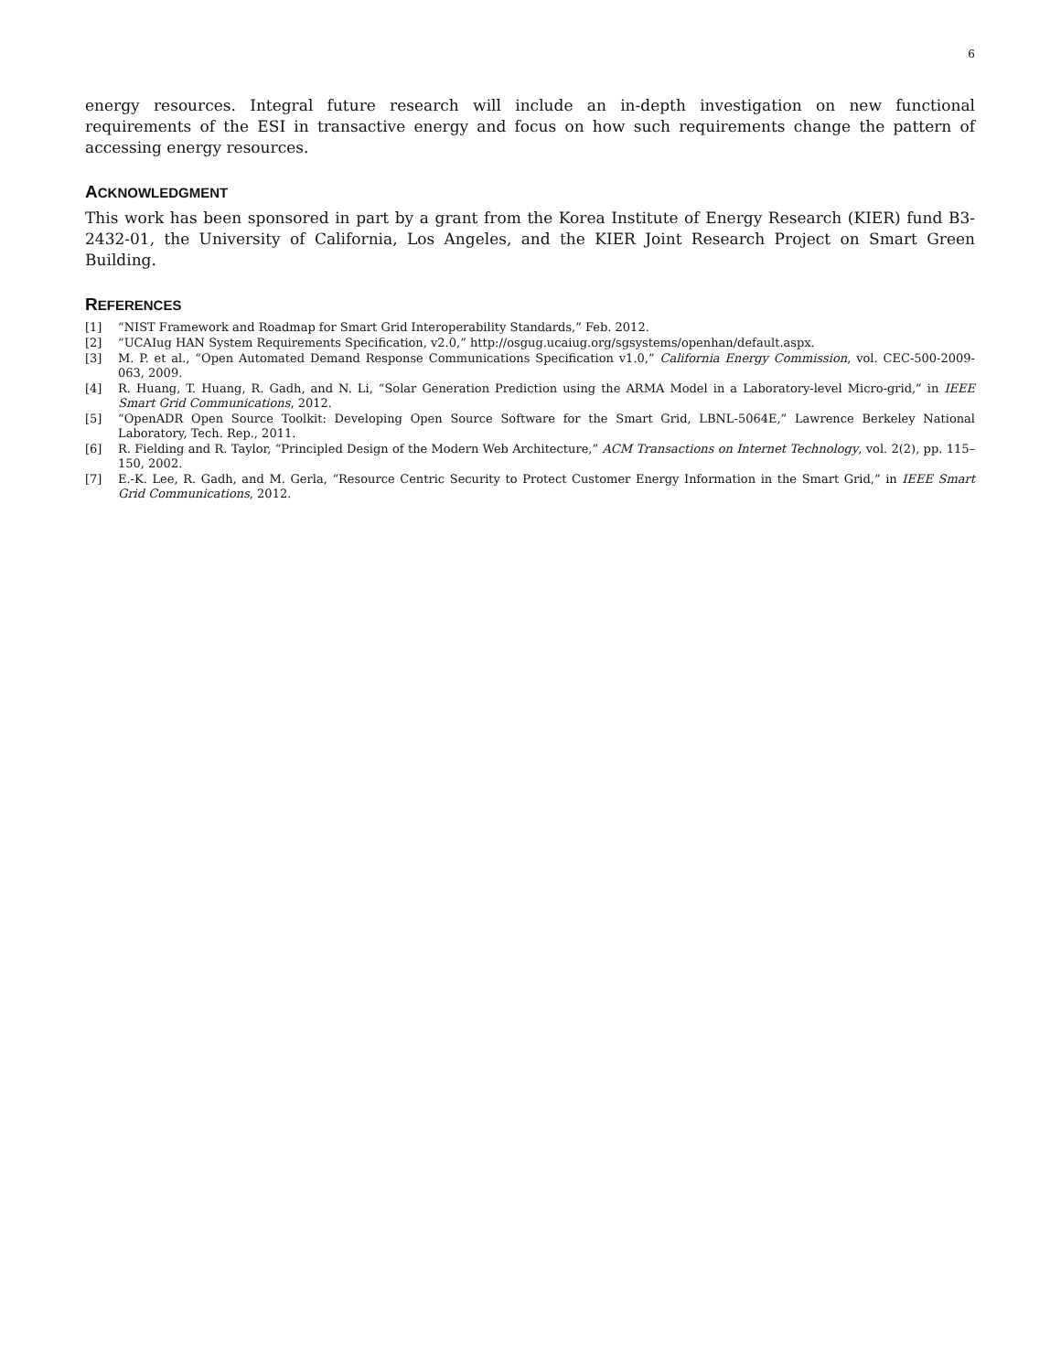6
energy resources. Integral future research will include an in-depth investigation on new functional requirements of the ESI in transactive energy and focus on how such requirements change the pattern of accessing energy resources.
ACKNOWLEDGMENT
This work has been sponsored in part by a grant from the Korea Institute of Energy Research (KIER) fund B3-2432-01, the University of California, Los Angeles, and the KIER Joint Research Project on Smart Green Building.
REFERENCES
[1] “NIST Framework and Roadmap for Smart Grid Interoperability Standards,” Feb. 2012.
[2] “UCAIug HAN System Requirements Specification, v2.0,” http://osgug.ucaiug.org/sgsystems/openhan/default.aspx.
[3] M. P. et al., “Open Automated Demand Response Communications Specification v1.0,” California Energy Commission, vol. CEC-500-2009-063, 2009.
[4] R. Huang, T. Huang, R. Gadh, and N. Li, “Solar Generation Prediction using the ARMA Model in a Laboratory-level Micro-grid,” in IEEE Smart Grid Communications, 2012.
[5] “OpenADR Open Source Toolkit: Developing Open Source Software for the Smart Grid, LBNL-5064E,” Lawrence Berkeley National Laboratory, Tech. Rep., 2011.
[6] R. Fielding and R. Taylor, “Principled Design of the Modern Web Architecture,” ACM Transactions on Internet Technology, vol. 2(2), pp. 115–150, 2002.
[7] E.-K. Lee, R. Gadh, and M. Gerla, “Resource Centric Security to Protect Customer Energy Information in the Smart Grid,” in IEEE Smart Grid Communications, 2012.